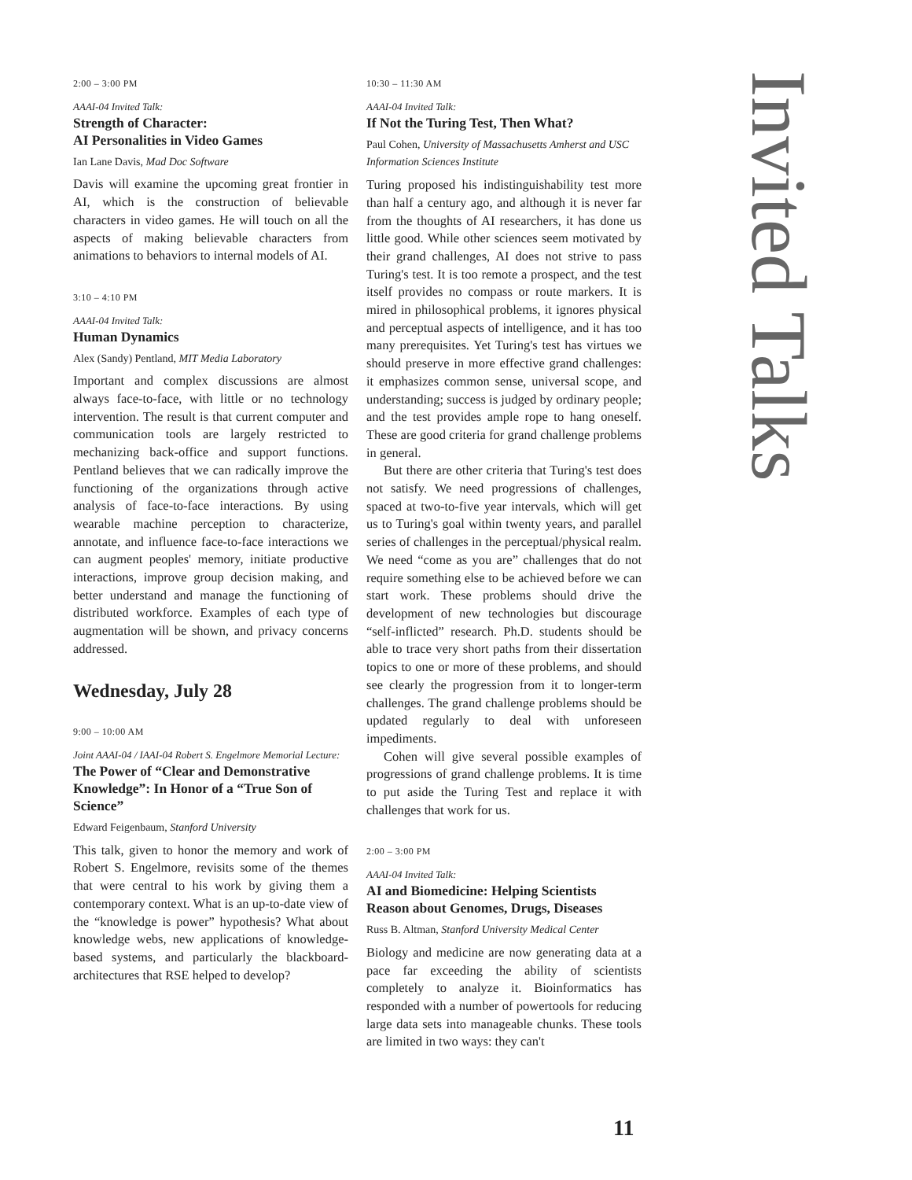2:00 – 3:00 PM
AAAI-04 Invited Talk:
Strength of Character:
AI Personalities in Video Games
Ian Lane Davis, Mad Doc Software
Davis will examine the upcoming great frontier in AI, which is the construction of believable characters in video games. He will touch on all the aspects of making believable characters from animations to behaviors to internal models of AI.
3:10 – 4:10 PM
AAAI-04 Invited Talk:
Human Dynamics
Alex (Sandy) Pentland, MIT Media Laboratory
Important and complex discussions are almost always face-to-face, with little or no technology intervention. The result is that current computer and communication tools are largely restricted to mechanizing back-office and support functions. Pentland believes that we can radically improve the functioning of the organizations through active analysis of face-to-face interactions. By using wearable machine perception to characterize, annotate, and influence face-to-face interactions we can augment peoples' memory, initiate productive interactions, improve group decision making, and better understand and manage the functioning of distributed workforce. Examples of each type of augmentation will be shown, and privacy concerns addressed.
Wednesday, July 28
9:00 – 10:00 AM
Joint AAAI-04 / IAAI-04 Robert S. Engelmore Memorial Lecture:
The Power of “Clear and Demonstrative Knowledge”: In Honor of a “True Son of Science”
Edward Feigenbaum, Stanford University
This talk, given to honor the memory and work of Robert S. Engelmore, revisits some of the themes that were central to his work by giving them a contemporary context. What is an up-to-date view of the “knowledge is power” hypothesis? What about knowledge webs, new applications of knowledge-based systems, and particularly the blackboard-architectures that RSE helped to develop?
10:30 – 11:30 AM
AAAI-04 Invited Talk:
If Not the Turing Test, Then What?
Paul Cohen, University of Massachusetts Amherst and USC Information Sciences Institute
Turing proposed his indistinguishability test more than half a century ago, and although it is never far from the thoughts of AI researchers, it has done us little good. While other sciences seem motivated by their grand challenges, AI does not strive to pass Turing's test. It is too remote a prospect, and the test itself provides no compass or route markers. It is mired in philosophical problems, it ignores physical and perceptual aspects of intelligence, and it has too many prerequisites. Yet Turing's test has virtues we should preserve in more effective grand challenges: it emphasizes common sense, universal scope, and understanding; success is judged by ordinary people; and the test provides ample rope to hang oneself. These are good criteria for grand challenge problems in general.
But there are other criteria that Turing's test does not satisfy. We need progressions of challenges, spaced at two-to-five year intervals, which will get us to Turing's goal within twenty years, and parallel series of challenges in the perceptual/physical realm. We need “come as you are” challenges that do not require something else to be achieved before we can start work. These problems should drive the development of new technologies but discourage “self-inflicted” research. Ph.D. students should be able to trace very short paths from their dissertation topics to one or more of these problems, and should see clearly the progression from it to longer-term challenges. The grand challenge problems should be updated regularly to deal with unforeseen impediments.
Cohen will give several possible examples of progressions of grand challenge problems. It is time to put aside the Turing Test and replace it with challenges that work for us.
2:00 – 3:00 PM
AAAI-04 Invited Talk:
AI and Biomedicine: Helping Scientists Reason about Genomes, Drugs, Diseases
Russ B. Altman, Stanford University Medical Center
Biology and medicine are now generating data at a pace far exceeding the ability of scientists completely to analyze it. Bioinformatics has responded with a number of powertools for reducing large data sets into manageable chunks. These tools are limited in two ways: they can't
Invited Talks
11